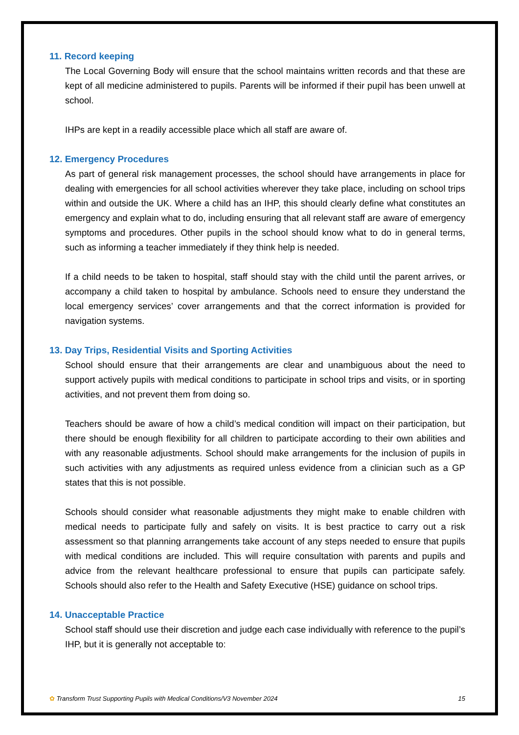11. Record keeping
The Local Governing Body will ensure that the school maintains written records and that these are kept of all medicine administered to pupils. Parents will be informed if their pupil has been unwell at school.
IHPs are kept in a readily accessible place which all staff are aware of.
12. Emergency Procedures
As part of general risk management processes, the school should have arrangements in place for dealing with emergencies for all school activities wherever they take place, including on school trips within and outside the UK. Where a child has an IHP, this should clearly define what constitutes an emergency and explain what to do, including ensuring that all relevant staff are aware of emergency symptoms and procedures. Other pupils in the school should know what to do in general terms, such as informing a teacher immediately if they think help is needed.
If a child needs to be taken to hospital, staff should stay with the child until the parent arrives, or accompany a child taken to hospital by ambulance. Schools need to ensure they understand the local emergency services’ cover arrangements and that the correct information is provided for navigation systems.
13. Day Trips, Residential Visits and Sporting Activities
School should ensure that their arrangements are clear and unambiguous about the need to support actively pupils with medical conditions to participate in school trips and visits, or in sporting activities, and not prevent them from doing so.
Teachers should be aware of how a child’s medical condition will impact on their participation, but there should be enough flexibility for all children to participate according to their own abilities and with any reasonable adjustments. School should make arrangements for the inclusion of pupils in such activities with any adjustments as required unless evidence from a clinician such as a GP states that this is not possible.
Schools should consider what reasonable adjustments they might make to enable children with medical needs to participate fully and safely on visits. It is best practice to carry out a risk assessment so that planning arrangements take account of any steps needed to ensure that pupils with medical conditions are included. This will require consultation with parents and pupils and advice from the relevant healthcare professional to ensure that pupils can participate safely. Schools should also refer to the Health and Safety Executive (HSE) guidance on school trips.
14. Unacceptable Practice
School staff should use their discretion and judge each case individually with reference to the pupil’s IHP, but it is generally not acceptable to:
✿ Transform Trust Supporting Pupils with Medical Conditions/V3 November 2024 15